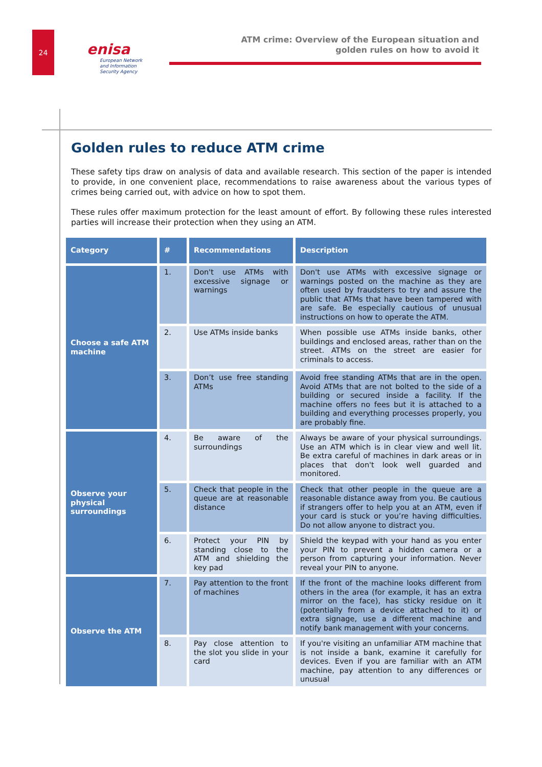24
enisa
European Network
and Information
Security Agency
ATM crime: Overview of the European situation and
golden rules on how to avoid it
Golden rules to reduce ATM crime
These safety tips draw on analysis of data and available research. This section of the paper is intended to provide, in one convenient place, recommendations to raise awareness about the various types of crimes being carried out, with advice on how to spot them.
These rules offer maximum protection for the least amount of effort. By following these rules interested parties will increase their protection when they using an ATM.
| Category | # | Recommendations | Description |
| --- | --- | --- | --- |
| Choose a safe ATM machine | 1. | Don't use ATMs with excessive signage or warnings | Don't use ATMs with excessive signage or warnings posted on the machine as they are often used by fraudsters to try and assure the public that ATMs that have been tampered with are safe. Be especially cautious of unusual instructions on how to operate the ATM. |
| | 2. | Use ATMs inside banks | When possible use ATMs inside banks, other buildings and enclosed areas, rather than on the street. ATMs on the street are easier for criminals to access. |
| | 3. | Don’t use free standing ATMs | Avoid free standing ATMs that are in the open. Avoid ATMs that are not bolted to the side of a building or secured inside a facility. If the machine offers no fees but it is attached to a building and everything processes properly, you are probably fine. |
| Observe your physical surroundings | 4. | Be aware of the surroundings | Always be aware of your physical surroundings. Use an ATM which is in clear view and well lit. Be extra careful of machines in dark areas or in places that don't look well guarded and monitored. |
| | 5. | Check that people in the queue are at reasonable distance | Check that other people in the queue are a reasonable distance away from you. Be cautious if strangers offer to help you at an ATM, even if your card is stuck or you’re having difficulties. Do not allow anyone to distract you. |
| | 6. | Protect your PIN by standing close to the ATM and shielding the key pad | Shield the keypad with your hand as you enter your PIN to prevent a hidden camera or a person from capturing your information. Never reveal your PIN to anyone. |
| Observe the ATM | 7. | Pay attention to the front of machines | If the front of the machine looks different from others in the area (for example, it has an extra mirror on the face), has sticky residue on it (potentially from a device attached to it) or extra signage, use a different machine and notify bank management with your concerns. |
| | 8. | Pay close attention to the slot you slide in your card | If you're visiting an unfamiliar ATM machine that is not inside a bank, examine it carefully for devices. Even if you are familiar with an ATM machine, pay attention to any differences or unusual |